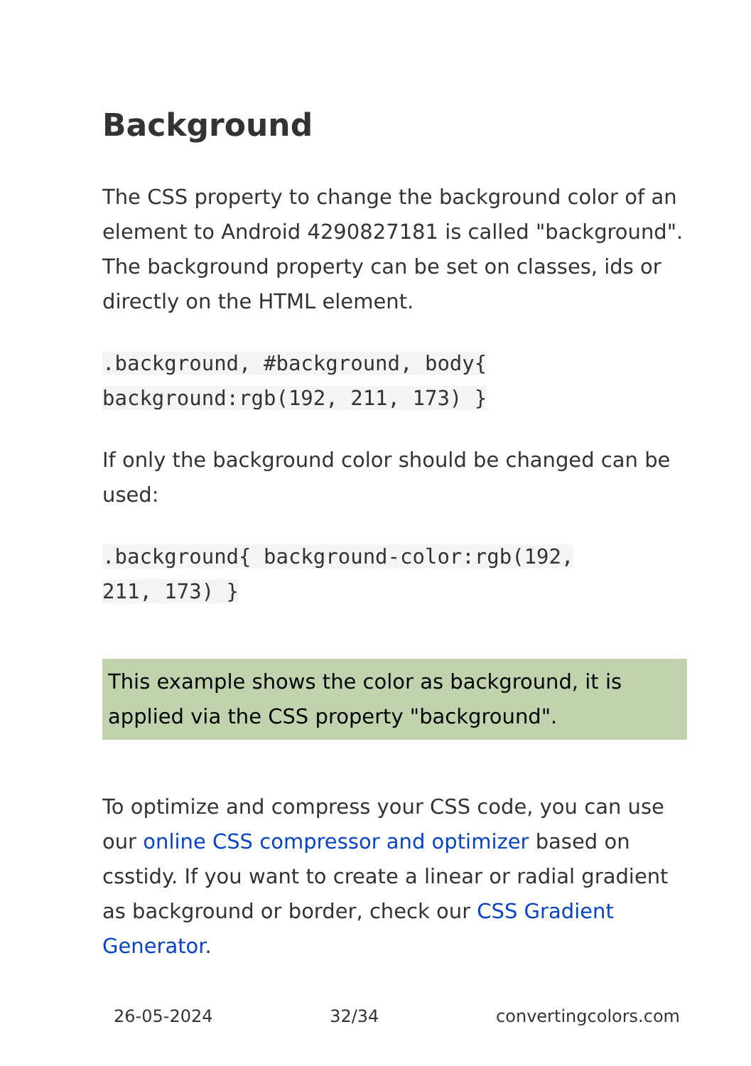Background
The CSS property to change the background color of an element to Android 4290827181 is called "background". The background property can be set on classes, ids or directly on the HTML element.
.background, #background, body{
background:rgb(192, 211, 173) }
If only the background color should be changed can be used:
.background{ background-color:rgb(192,
211, 173) }
This example shows the color as background, it is applied via the CSS property "background".
To optimize and compress your CSS code, you can use our online CSS compressor and optimizer based on csstidy. If you want to create a linear or radial gradient as background or border, check our CSS Gradient Generator.
26-05-2024 32/34 convertingcolors.com